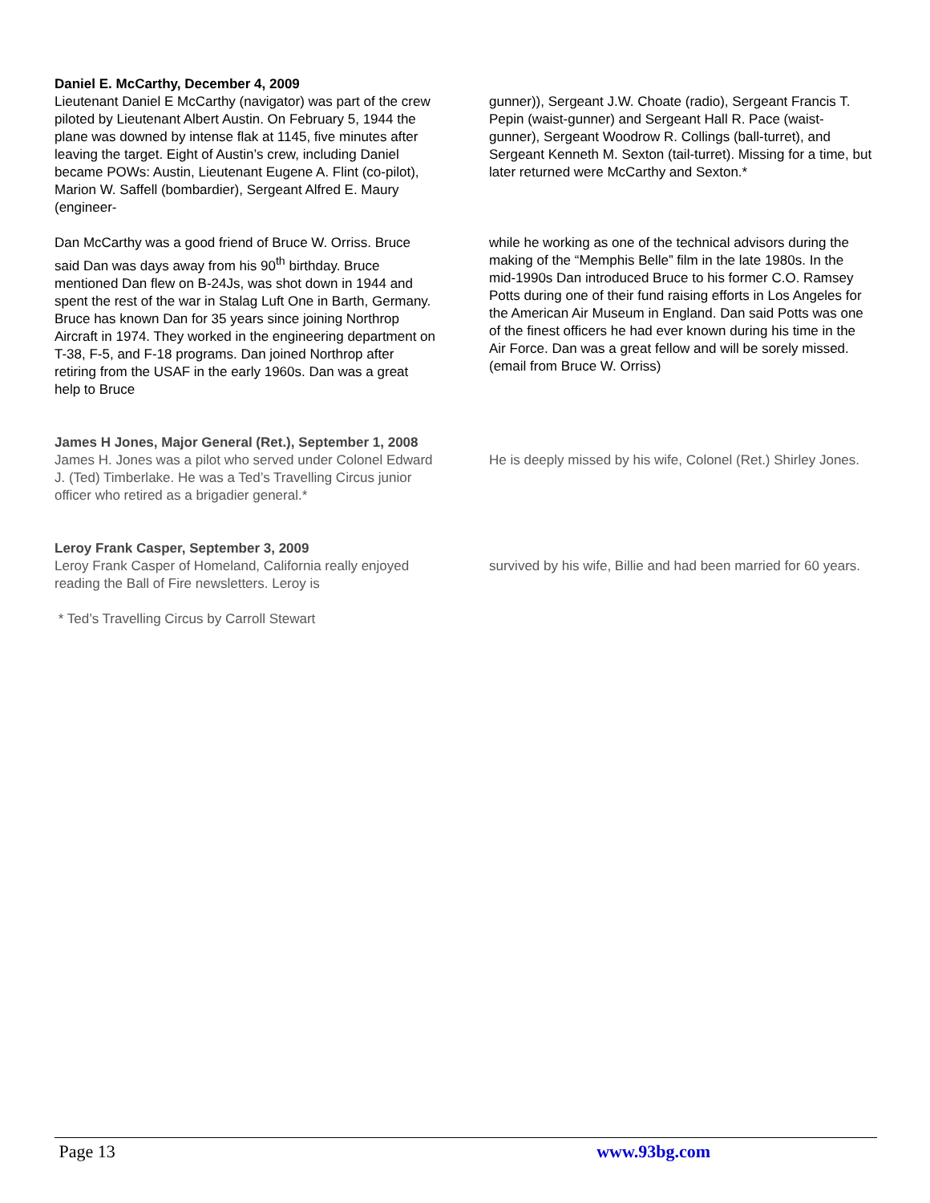Daniel E. McCarthy, December 4, 2009
Lieutenant Daniel E McCarthy (navigator) was part of the crew piloted by Lieutenant Albert Austin. On February 5, 1944 the plane was downed by intense flak at 1145, five minutes after leaving the target. Eight of Austin’s crew, including Daniel became POWs: Austin, Lieutenant Eugene A. Flint (co-pilot), Marion W. Saffell (bombardier), Sergeant Alfred E. Maury (engineer-
gunner)), Sergeant J.W. Choate (radio), Sergeant Francis T. Pepin (waist-gunner) and Sergeant Hall R. Pace (waist-gunner), Sergeant Woodrow R. Collings (ball-turret), and Sergeant Kenneth M. Sexton (tail-turret). Missing for a time, but later returned were McCarthy and Sexton.*
Dan McCarthy was a good friend of Bruce W. Orriss. Bruce said Dan was days away from his 90<sup>th</sup> birthday. Bruce mentioned Dan flew on B-24Js, was shot down in 1944 and spent the rest of the war in Stalag Luft One in Barth, Germany. Bruce has known Dan for 35 years since joining Northrop Aircraft in 1974. They worked in the engineering department on T-38, F-5, and F-18 programs. Dan joined Northrop after retiring from the USAF in the early 1960s. Dan was a great help to Bruce
while he working as one of the technical advisors during the making of the “Memphis Belle” film in the late 1980s. In the mid-1990s Dan introduced Bruce to his former C.O. Ramsey Potts during one of their fund raising efforts in Los Angeles for the American Air Museum in England. Dan said Potts was one of the finest officers he had ever known during his time in the Air Force. Dan was a great fellow and will be sorely missed.
(email from Bruce W. Orriss)
James H Jones, Major General (Ret.), September 1, 2008
James H. Jones was a pilot who served under Colonel Edward J. (Ted) Timberlake. He was a Ted’s Travelling Circus junior officer who retired as a brigadier general.*
He is deeply missed by his wife, Colonel (Ret.) Shirley Jones.
Leroy Frank Casper, September 3, 2009
Leroy Frank Casper of Homeland, California really enjoyed reading the Ball of Fire newsletters. Leroy is
survived by his wife, Billie and had been married for 60 years.
* Ted’s Travelling Circus by Carroll Stewart
Page 13 www.93bg.com